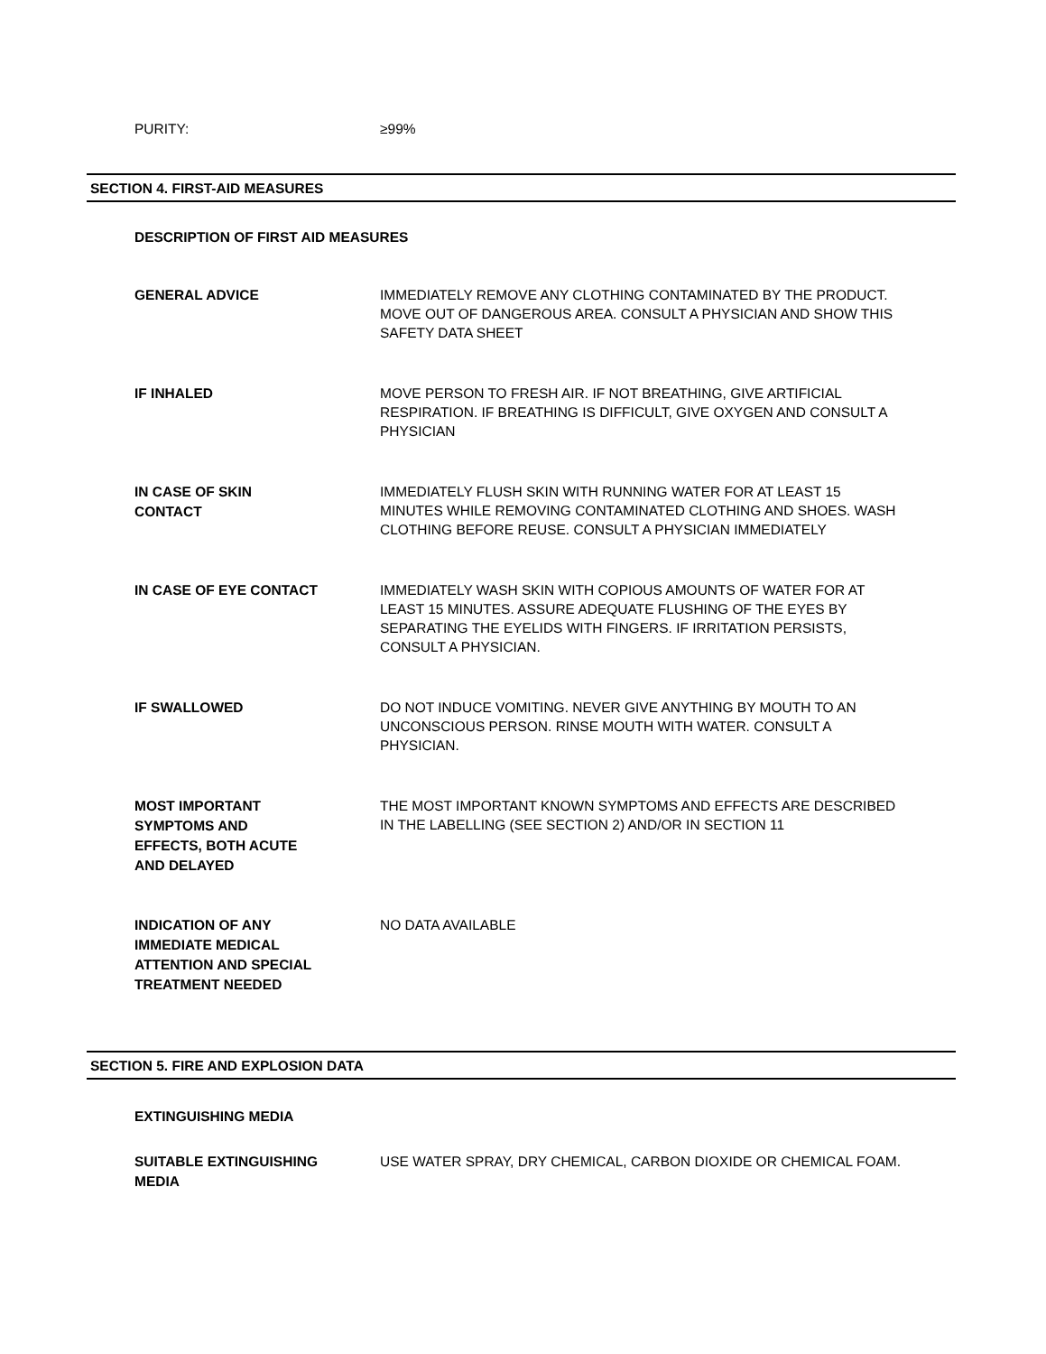PURITY:
≥99%
SECTION 4. FIRST-AID MEASURES
DESCRIPTION OF FIRST AID MEASURES
GENERAL ADVICE
IMMEDIATELY REMOVE ANY CLOTHING CONTAMINATED BY THE PRODUCT. MOVE OUT OF DANGEROUS AREA. CONSULT A PHYSICIAN AND SHOW THIS SAFETY DATA SHEET
IF INHALED
MOVE PERSON TO FRESH AIR. IF NOT BREATHING, GIVE ARTIFICIAL RESPIRATION. IF BREATHING IS DIFFICULT, GIVE OXYGEN AND CONSULT A PHYSICIAN
IN CASE OF SKIN
CONTACT
IMMEDIATELY FLUSH SKIN WITH RUNNING WATER FOR AT LEAST 15 MINUTES WHILE REMOVING CONTAMINATED CLOTHING AND SHOES. WASH CLOTHING BEFORE REUSE. CONSULT A PHYSICIAN IMMEDIATELY
IN CASE OF EYE CONTACT
IMMEDIATELY WASH SKIN WITH COPIOUS AMOUNTS OF WATER FOR AT LEAST 15 MINUTES. ASSURE ADEQUATE FLUSHING OF THE EYES BY SEPARATING THE EYELIDS WITH FINGERS. IF IRRITATION PERSISTS, CONSULT A PHYSICIAN.
IF SWALLOWED
DO NOT INDUCE VOMITING. NEVER GIVE ANYTHING BY MOUTH TO AN UNCONSCIOUS PERSON. RINSE MOUTH WITH WATER. CONSULT A PHYSICIAN.
MOST IMPORTANT
SYMPTOMS AND
EFFECTS, BOTH ACUTE
AND DELAYED
THE MOST IMPORTANT KNOWN SYMPTOMS AND EFFECTS ARE DESCRIBED IN THE LABELLING (SEE SECTION 2) AND/OR IN SECTION 11
INDICATION OF ANY
IMMEDIATE MEDICAL
ATTENTION AND SPECIAL
TREATMENT NEEDED
NO DATA AVAILABLE
SECTION 5. FIRE AND EXPLOSION DATA
EXTINGUISHING MEDIA
SUITABLE EXTINGUISHING
MEDIA
USE WATER SPRAY, DRY CHEMICAL, CARBON DIOXIDE OR CHEMICAL FOAM.